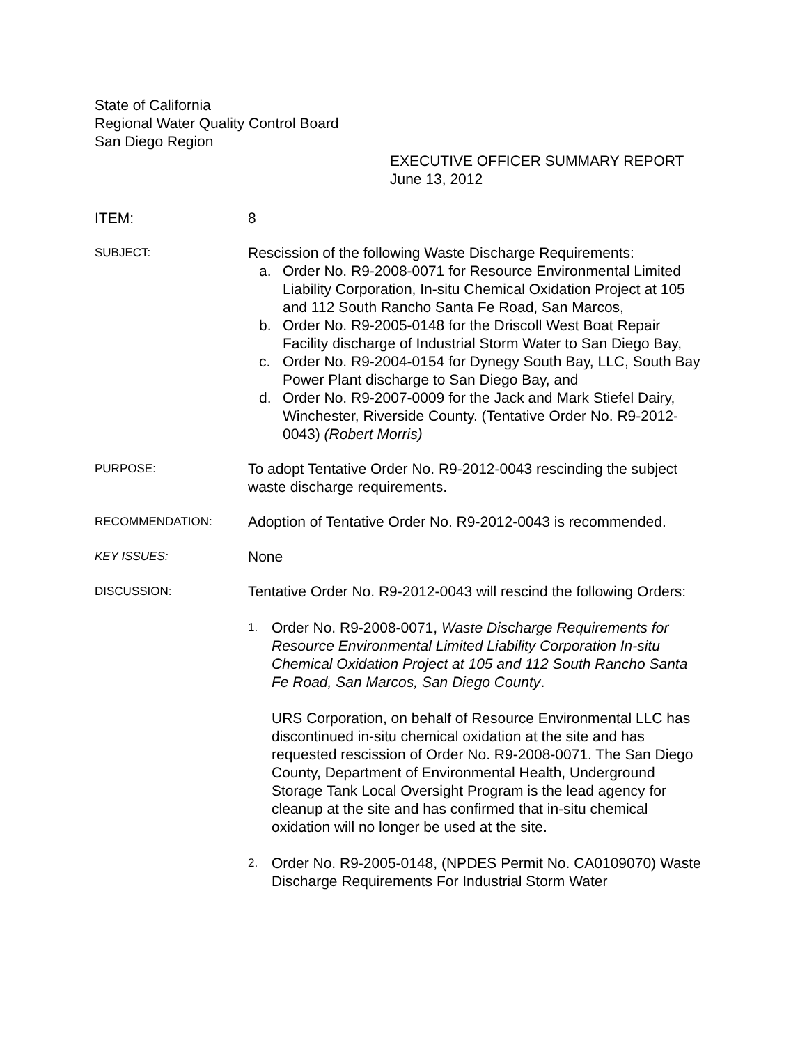State of California
Regional Water Quality Control Board
San Diego Region
EXECUTIVE OFFICER SUMMARY REPORT
June 13, 2012
ITEM: 8
SUBJECT:
Rescission of the following Waste Discharge Requirements:
a. Order No. R9-2008-0071 for Resource Environmental Limited Liability Corporation, In-situ Chemical Oxidation Project at 105 and 112 South Rancho Santa Fe Road, San Marcos,
b. Order No. R9-2005-0148 for the Driscoll West Boat Repair Facility discharge of Industrial Storm Water to San Diego Bay,
c. Order No. R9-2004-0154 for Dynegy South Bay, LLC, South Bay Power Plant discharge to San Diego Bay, and
d. Order No. R9-2007-0009 for the Jack and Mark Stiefel Dairy, Winchester, Riverside County. (Tentative Order No. R9-2012-0043) (Robert Morris)
PURPOSE:
To adopt Tentative Order No. R9-2012-0043 rescinding the subject waste discharge requirements.
RECOMMENDATION:
Adoption of Tentative Order No. R9-2012-0043 is recommended.
KEY ISSUES:
None
DISCUSSION:
Tentative Order No. R9-2012-0043 will rescind the following Orders:
1. Order No. R9-2008-0071, Waste Discharge Requirements for Resource Environmental Limited Liability Corporation In-situ Chemical Oxidation Project at 105 and 112 South Rancho Santa Fe Road, San Marcos, San Diego County.
URS Corporation, on behalf of Resource Environmental LLC has discontinued in-situ chemical oxidation at the site and has requested rescission of Order No. R9-2008-0071. The San Diego County, Department of Environmental Health, Underground Storage Tank Local Oversight Program is the lead agency for cleanup at the site and has confirmed that in-situ chemical oxidation will no longer be used at the site.
2. Order No. R9-2005-0148, (NPDES Permit No. CA0109070) Waste Discharge Requirements For Industrial Storm Water